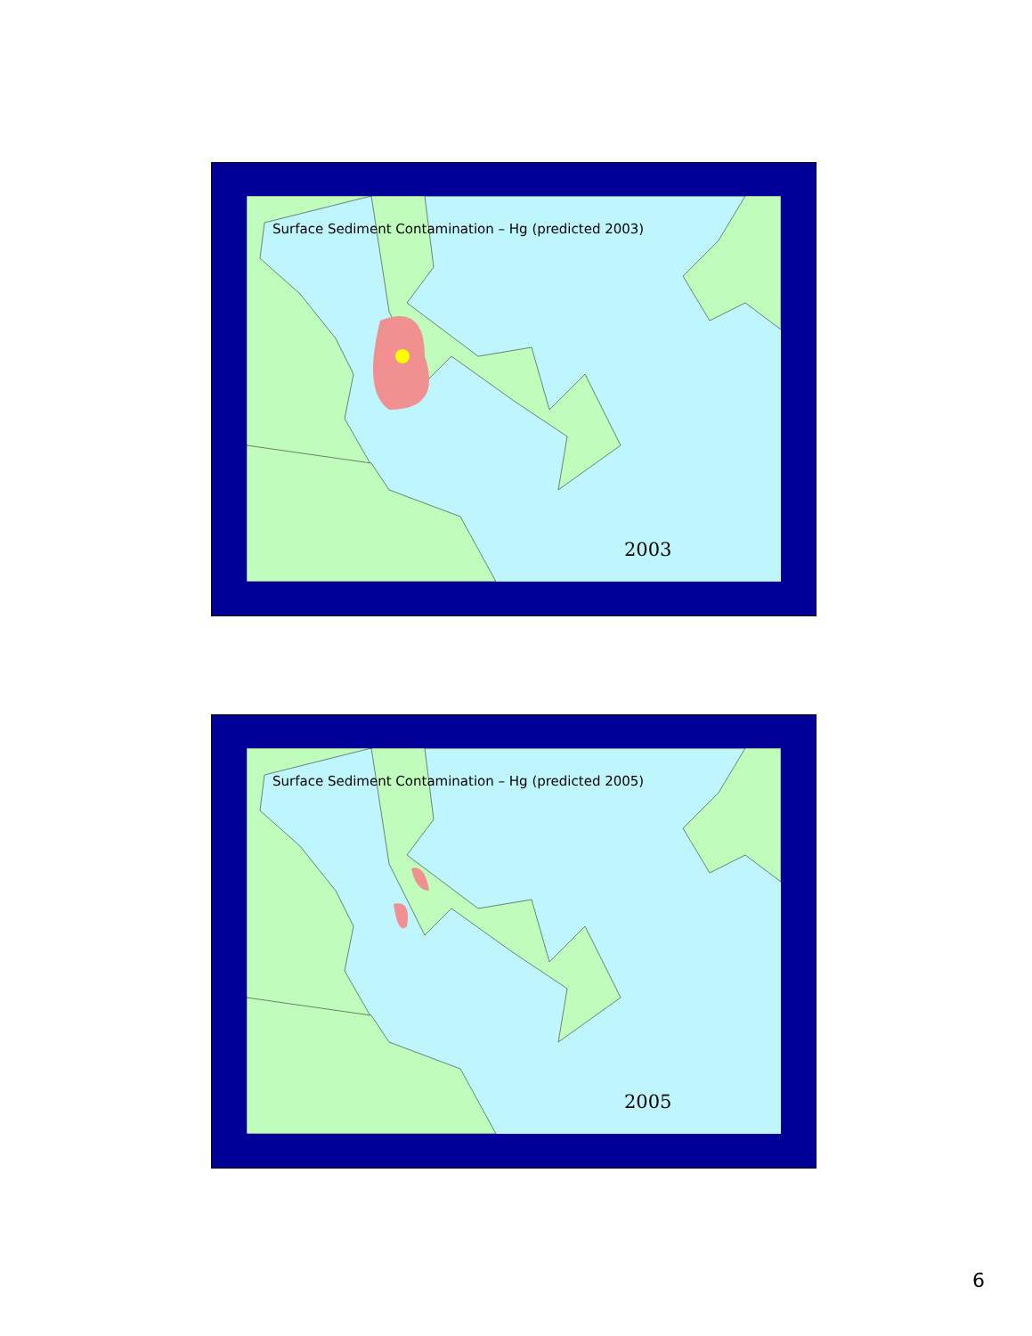Surface Sediment Contamination – Hg (predicted 2003)
2003
Surface Sediment Contamination – Hg (predicted 2005)
2005
6